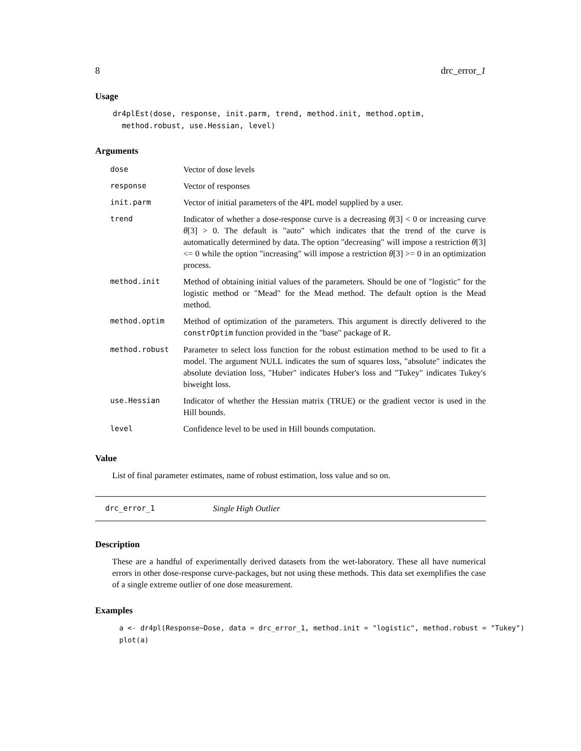8 drc_error_1
Usage
dr4plEst(dose, response, init.parm, trend, method.init, method.optim,
  method.robust, use.Hessian, level)
Arguments
| dose | Vector of dose levels |
| response | Vector of responses |
| init.parm | Vector of initial parameters of the 4PL model supplied by a user. |
| trend | Indicator of whether a dose-response curve is a decreasing θ [3] < 0 or increasing curve θ [3] > 0. The default is "auto" which indicates that the trend of the curve is automatically determined by data. The option "decreasing" will impose a restriction θ [3] <= 0 while the option "increasing" will impose a restriction θ [3] >= 0 in an optimization process. |
| method.init | Method of obtaining initial values of the parameters. Should be one of "logistic" for the logistic method or "Mead" for the Mead method. The default option is the Mead method. |
| method.optim | Method of optimization of the parameters. This argument is directly delivered to the constrOptim function provided in the "base" package of R. |
| method.robust | Parameter to select loss function for the robust estimation method to be used to fit a model. The argument NULL indicates the sum of squares loss, "absolute" indicates the absolute deviation loss, "Huber" indicates Huber's loss and "Tukey" indicates Tukey's biweight loss. |
| use.Hessian | Indicator of whether the Hessian matrix (TRUE) or the gradient vector is used in the Hill bounds. |
| level | Confidence level to be used in Hill bounds computation. |
Value
List of final parameter estimates, name of robust estimation, loss value and so on.
drc_error_1 Single High Outlier
Description
These are a handful of experimentally derived datasets from the wet-laboratory. These all have numerical errors in other dose-response curve-packages, but not using these methods. This data set exemplifies the case of a single extreme outlier of one dose measurement.
Examples
a <- dr4pl(Response~Dose, data = drc_error_1, method.init = "logistic", method.robust = "Tukey")
plot(a)